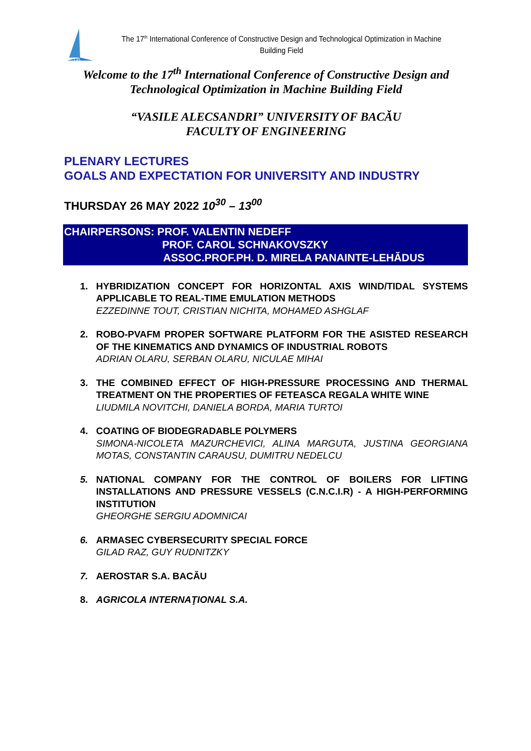UB
The 17<sup>th</sup> International Conference of Constructive Design and Technological Optimization in Machine Building Field
Welcome to the 17<sup>th</sup> International Conference of Constructive Design and
Technological Optimization in Machine Building Field
“VASILE ALECSANDRI” UNIVERSITY OF BACĂU
FACULTY OF ENGINEERING
PLENARY LECTURES
GOALS AND EXPECTATION FOR UNIVERSITY AND INDUSTRY
THURSDAY 26 MAY 2022 10<sup>30</sup> – 13<sup>00</sup>
CHAIRPERSONS: PROF. VALENTIN NEDEFF
PROF. CAROL SCHNAKOVSZKY
ASSOC.PROF.PH. D. MIRELA PANAINTE-LEHĂDUS
1. HYBRIDIZATION CONCEPT FOR HORIZONTAL AXIS WIND/TIDAL SYSTEMS APPLICABLE TO REAL-TIME EMULATION METHODS
EZZEDINNE TOUT, CRISTIAN NICHITA, MOHAMED ASHGLAF
2. ROBO-PVAFM PROPER SOFTWARE PLATFORM FOR THE ASISTED RESEARCH OF THE KINEMATICS AND DYNAMICS OF INDUSTRIAL ROBOTS
ADRIAN OLARU, SERBAN OLARU, NICULAE MIHAI
3. THE COMBINED EFFECT OF HIGH-PRESSURE PROCESSING AND THERMAL TREATMENT ON THE PROPERTIES OF FETEASCA REGALA WHITE WINE
LIUDMILA NOVITCHI, DANIELA BORDA, MARIA TURTOI
4. COATING OF BIODEGRADABLE POLYMERS
SIMONA-NICOLETA MAZURCHEVICI, ALINA MARGUTA, JUSTINA GEORGIANA MOTAS, CONSTANTIN CARAUSU, DUMITRU NEDELCU
5. NATIONAL COMPANY FOR THE CONTROL OF BOILERS FOR LIFTING INSTALLATIONS AND PRESSURE VESSELS (C.N.C.I.R) - A HIGH-PERFORMING INSTITUTION
GHEORGHE SERGIU ADOMNICAI
6. ARMASEC CYBERSECURITY SPECIAL FORCE
GILAD RAZ, GUY RUDNITZKY
7. AEROSTAR S.A. BACĂU
8. AGRICOLA INTERNAŢIONAL S.A.